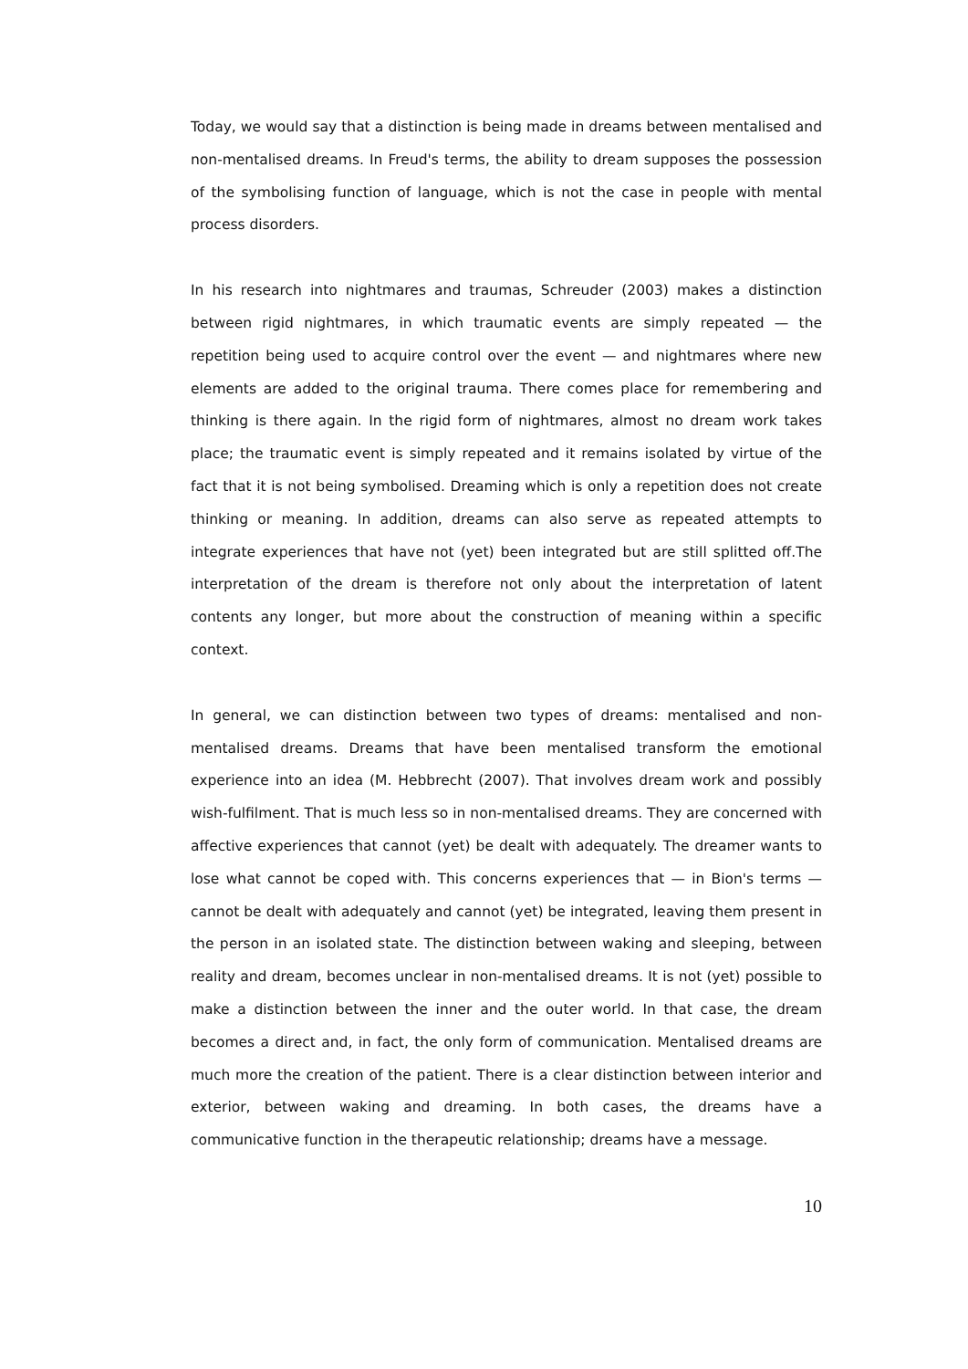Today, we would say that a distinction is being made in dreams between mentalised and non-mentalised dreams. In Freud's terms, the ability to dream supposes the possession of the symbolising function of language, which is not the case in people with mental process disorders.
In his research into nightmares and traumas, Schreuder (2003) makes a distinction between rigid nightmares, in which traumatic events are simply repeated — the repetition being used to acquire control over the event — and nightmares where new elements are added to the original trauma. There comes place for remembering and thinking is there again. In the rigid form of nightmares, almost no dream work takes place; the traumatic event is simply repeated and it remains isolated by virtue of the fact that it is not being symbolised. Dreaming which is only a repetition does not create thinking or meaning. In addition, dreams can also serve as repeated attempts to integrate experiences that have not (yet) been integrated but are still splitted off.The interpretation of the dream is therefore not only about the interpretation of latent contents any longer, but more about the construction of meaning within a specific context.
In general, we can distinction between two types of dreams: mentalised and non-mentalised dreams. Dreams that have been mentalised transform the emotional experience into an idea (M. Hebbrecht (2007). That involves dream work and possibly wish-fulfilment. That is much less so in non-mentalised dreams. They are concerned with affective experiences that cannot (yet) be dealt with adequately. The dreamer wants to lose what cannot be coped with. This concerns experiences that — in Bion's terms — cannot be dealt with adequately and cannot (yet) be integrated, leaving them present in the person in an isolated state. The distinction between waking and sleeping, between reality and dream, becomes unclear in non-mentalised dreams. It is not (yet) possible to make a distinction between the inner and the outer world. In that case, the dream becomes a direct and, in fact, the only form of communication. Mentalised dreams are much more the creation of the patient. There is a clear distinction between interior and exterior, between waking and dreaming. In both cases, the dreams have a communicative function in the therapeutic relationship; dreams have a message.
10